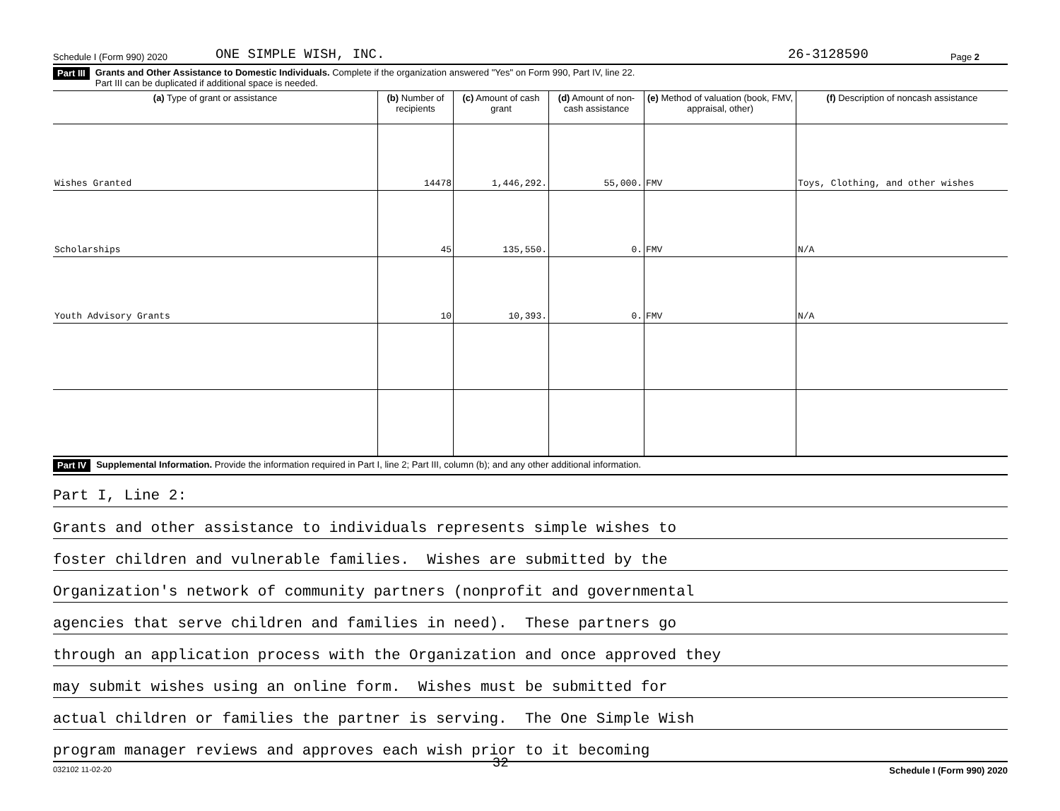Schedule I (Form 990) 2020 ONE SIMPLE WISH, INC. 26-3128590 Page 2
Part III Grants and Other Assistance to Domestic Individuals. Complete if the organization answered "Yes" on Form 990, Part IV, line 22.
Part III can be duplicated if additional space is needed.
| (a) Type of grant or assistance | (b) Number of recipients | (c) Amount of cash grant | (d) Amount of non-cash assistance | (e) Method of valuation (book, FMV, appraisal, other) | (f) Description of noncash assistance |
| --- | --- | --- | --- | --- | --- |
| Wishes Granted | 14478 | 1,446,292. | 55,000. | FMV | Toys, Clothing, and other wishes |
| Scholarships | 45 | 135,550. | 0. | FMV | N/A |
| Youth Advisory Grants | 10 | 10,393. | 0. | FMV | N/A |
Part IV Supplemental Information. Provide the information required in Part I, line 2; Part III, column (b); and any other additional information.
Part I, Line 2:
Grants and other assistance to individuals represents simple wishes to
foster children and vulnerable families. Wishes are submitted by the
Organization's network of community partners (nonprofit and governmental
agencies that serve children and families in need). These partners go
through an application process with the Organization and once approved they
may submit wishes using an online form. Wishes must be submitted for
actual children or families the partner is serving. The One Simple Wish
program manager reviews and approves each wish prior to it becoming
032102 11-02-20 32 Schedule I (Form 990) 2020